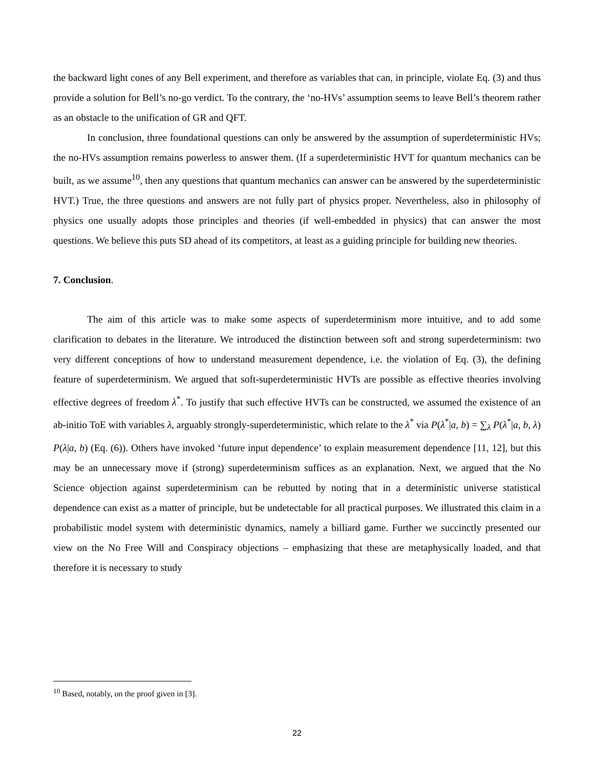the backward light cones of any Bell experiment, and therefore as variables that can, in principle, violate Eq. (3) and thus provide a solution for Bell’s no-go verdict. To the contrary, the ‘no-HVs’ assumption seems to leave Bell’s theorem rather as an obstacle to the unification of GR and QFT.
In conclusion, three foundational questions can only be answered by the assumption of superdeterministic HVs; the no-HVs assumption remains powerless to answer them. (If a superdeterministic HVT for quantum mechanics can be built, as we assume<sup>10</sup>, then any questions that quantum mechanics can answer can be answered by the superdeterministic HVT.) True, the three questions and answers are not fully part of physics proper. Nevertheless, also in philosophy of physics one usually adopts those principles and theories (if well-embedded in physics) that can answer the most questions. We believe this puts SD ahead of its competitors, at least as a guiding principle for building new theories.
7. Conclusion.
The aim of this article was to make some aspects of superdeterminism more intuitive, and to add some clarification to debates in the literature. We introduced the distinction between soft and strong superdeterminism: two very different conceptions of how to understand measurement dependence, i.e. the violation of Eq. (3), the defining feature of superdeterminism. We argued that soft-superdeterministic HVTs are possible as effective theories involving effective degrees of freedom λ<sup>*</sup>. To justify that such effective HVTs can be constructed, we assumed the existence of an ab-initio ToE with variables λ, arguably strongly-superdeterministic, which relate to the λ<sup>*</sup> via P(λ<sup>*</sup>|a, b) = ∑<sub>λ</sub> P(λ<sup>*</sup>|a, b, λ) P(λ|a, b) (Eq. (6)). Others have invoked ‘future input dependence’ to explain measurement dependence [11, 12], but this may be an unnecessary move if (strong) superdeterminism suffices as an explanation. Next, we argued that the No Science objection against superdeterminism can be rebutted by noting that in a deterministic universe statistical dependence can exist as a matter of principle, but be undetectable for all practical purposes. We illustrated this claim in a probabilistic model system with deterministic dynamics, namely a billiard game. Further we succinctly presented our view on the No Free Will and Conspiracy objections – emphasizing that these are metaphysically loaded, and that therefore it is necessary to study
<sup>10</sup> Based, notably, on the proof given in [3].
22